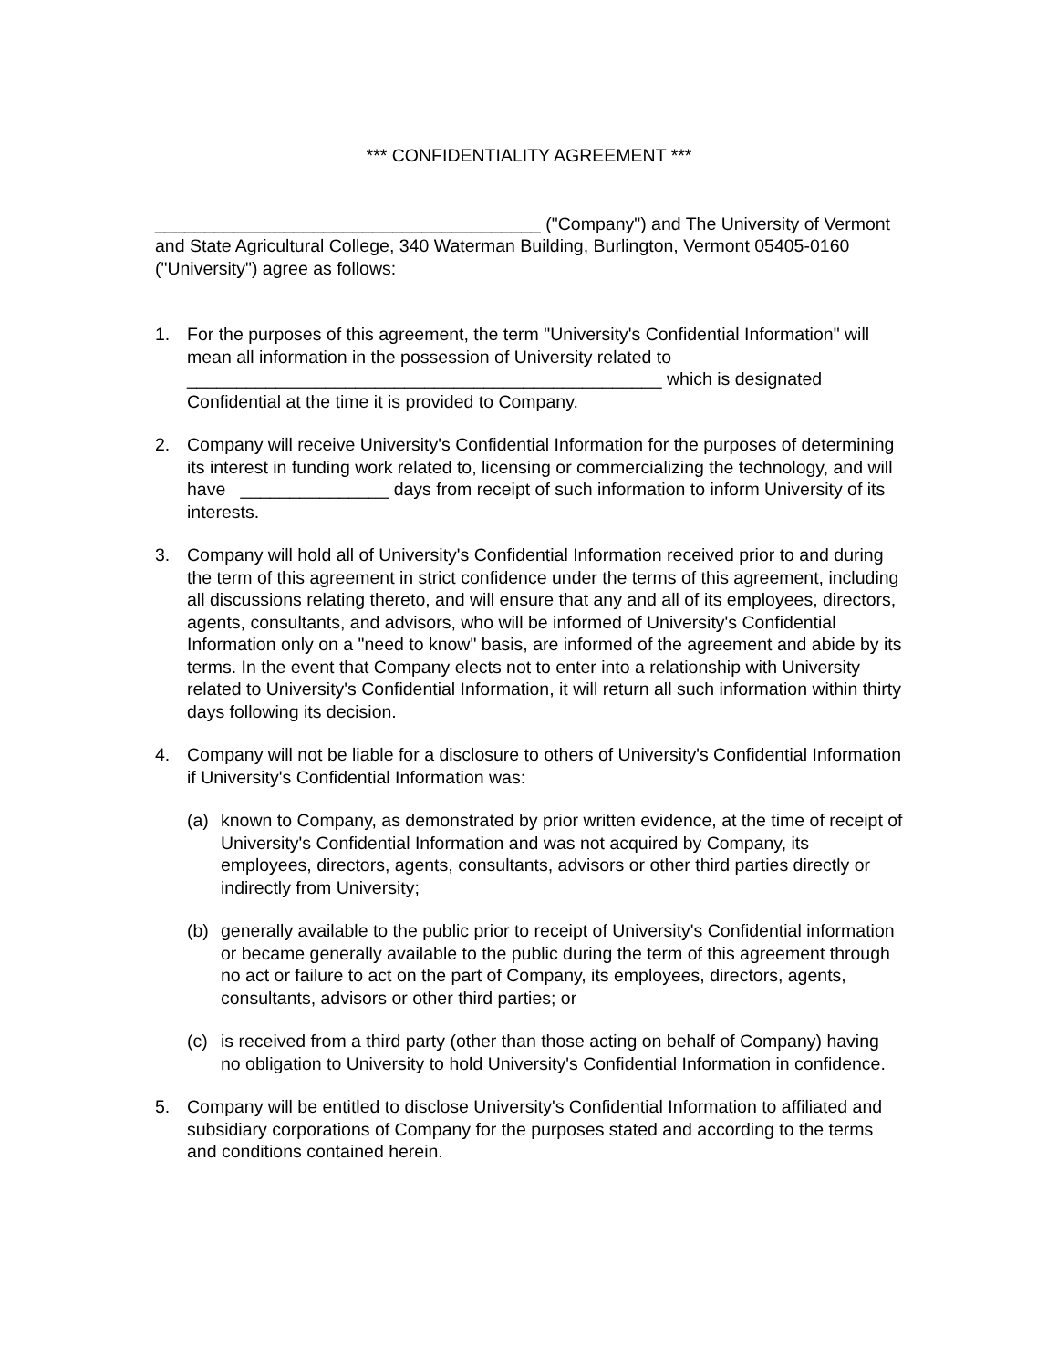*** CONFIDENTIALITY AGREEMENT ***
_______________________________________ ("Company") and The University of Vermont and State Agricultural College, 340 Waterman Building, Burlington, Vermont 05405-0160 ("University") agree as follows:
1. For the purposes of this agreement, the term "University's Confidential Information" will mean all information in the possession of University related to ________________________________________________ which is designated Confidential at the time it is provided to Company.
2. Company will receive University's Confidential Information for the purposes of determining its interest in funding work related to, licensing or commercializing the technology, and will have _______________ days from receipt of such information to inform University of its interests.
3. Company will hold all of University's Confidential Information received prior to and during the term of this agreement in strict confidence under the terms of this agreement, including all discussions relating thereto, and will ensure that any and all of its employees, directors, agents, consultants, and advisors, who will be informed of University's Confidential Information only on a "need to know" basis, are informed of the agreement and abide by its terms. In the event that Company elects not to enter into a relationship with University related to University's Confidential Information, it will return all such information within thirty days following its decision.
4. Company will not be liable for a disclosure to others of University's Confidential Information if University's Confidential Information was:
(a) known to Company, as demonstrated by prior written evidence, at the time of receipt of University's Confidential Information and was not acquired by Company, its employees, directors, agents, consultants, advisors or other third parties directly or indirectly from University;
(b) generally available to the public prior to receipt of University's Confidential information or became generally available to the public during the term of this agreement through no act or failure to act on the part of Company, its employees, directors, agents, consultants, advisors or other third parties; or
(c) is received from a third party (other than those acting on behalf of Company) having no obligation to University to hold University's Confidential Information in confidence.
5. Company will be entitled to disclose University's Confidential Information to affiliated and subsidiary corporations of Company for the purposes stated and according to the terms and conditions contained herein.